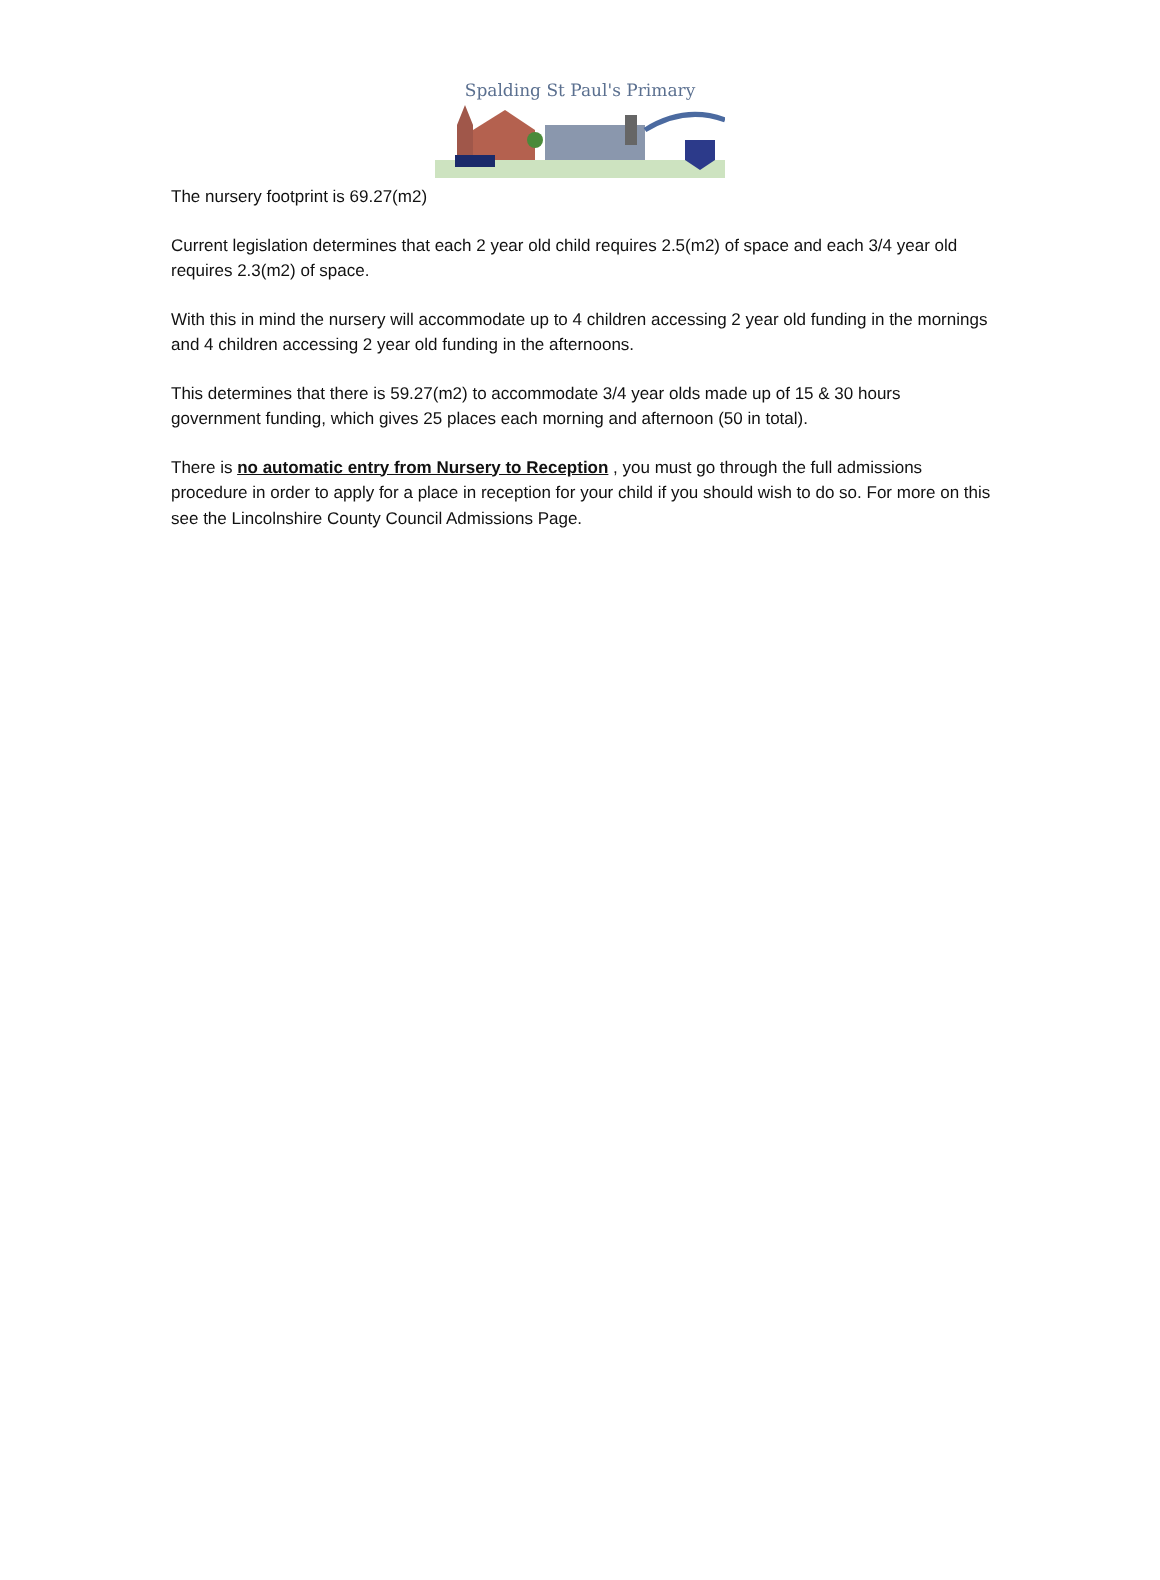Spalding St Paul's Primary
The nursery footprint is 69.27(m2)
Current legislation determines that each 2 year old child requires 2.5(m2) of space and each 3/4 year old requires 2.3(m2) of space.
With this in mind the nursery will accommodate up to 4 children accessing 2 year old funding in the mornings and 4 children accessing 2 year old funding in the afternoons.
This determines that there is 59.27(m2) to accommodate 3/4 year olds made up of 15 & 30 hours government funding, which gives 25 places each morning and afternoon (50 in total).
There is no automatic entry from Nursery to Reception , you must go through the full admissions procedure in order to apply for a place in reception for your child if you should wish to do so. For more on this see the Lincolnshire County Council Admissions Page.